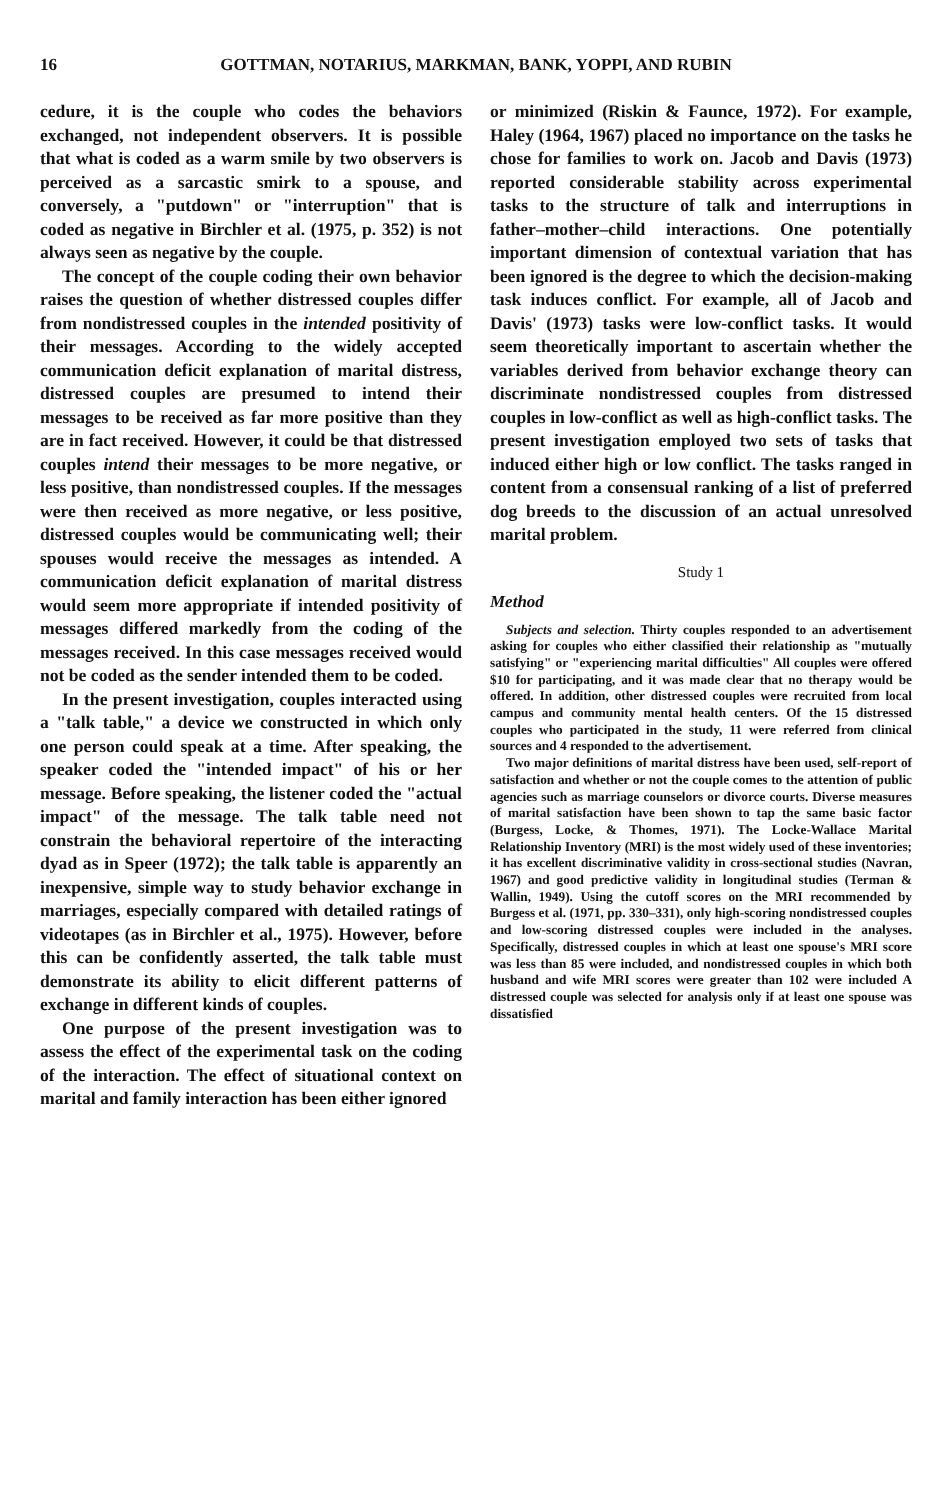16 GOTTMAN, NOTARIUS, MARKMAN, BANK, YOPPI, AND RUBIN
cedure, it is the couple who codes the behaviors exchanged, not independent observers. It is possible that what is coded as a warm smile by two observers is perceived as a sarcastic smirk to a spouse, and conversely, a "putdown" or "interruption" that is coded as negative in Birchler et al. (1975, p. 352) is not always seen as negative by the couple.
The concept of the couple coding their own behavior raises the question of whether distressed couples differ from nondistressed couples in the intended positivity of their messages. According to the widely accepted communication deficit explanation of marital distress, distressed couples are presumed to intend their messages to be received as far more positive than they are in fact received. However, it could be that distressed couples intend their messages to be more negative, or less positive, than nondistressed couples. If the messages were then received as more negative, or less positive, distressed couples would be communicating well; their spouses would receive the messages as intended. A communication deficit explanation of marital distress would seem more appropriate if intended positivity of messages differed markedly from the coding of the messages received. In this case messages received would not be coded as the sender intended them to be coded.
In the present investigation, couples interacted using a "talk table," a device we constructed in which only one person could speak at a time. After speaking, the speaker coded the "intended impact" of his or her message. Before speaking, the listener coded the "actual impact" of the message. The talk table need not constrain the behavioral repertoire of the interacting dyad as in Speer (1972); the talk table is apparently an inexpensive, simple way to study behavior exchange in marriages, especially compared with detailed ratings of videotapes (as in Birchler et al., 1975). However, before this can be confidently asserted, the talk table must demonstrate its ability to elicit different patterns of exchange in different kinds of couples.
One purpose of the present investigation was to assess the effect of the experimental task on the coding of the interaction. The effect of situational context on marital and family interaction has been either ignored
or minimized (Riskin & Faunce, 1972). For example, Haley (1964, 1967) placed no importance on the tasks he chose for families to work on. Jacob and Davis (1973) reported considerable stability across experimental tasks to the structure of talk and interruptions in father–mother–child interactions. One potentially important dimension of contextual variation that has been ignored is the degree to which the decision-making task induces conflict. For example, all of Jacob and Davis' (1973) tasks were low-conflict tasks. It would seem theoretically important to ascertain whether the variables derived from behavior exchange theory can discriminate nondistressed couples from distressed couples in low-conflict as well as high-conflict tasks. The present investigation employed two sets of tasks that induced either high or low conflict. The tasks ranged in content from a consensual ranking of a list of preferred dog breeds to the discussion of an actual unresolved marital problem.
Study 1
Method
Subjects and selection. Thirty couples responded to an advertisement asking for couples who either classified their relationship as "mutually satisfying" or "experiencing marital difficulties" All couples were offered $10 for participating, and it was made clear that no therapy would be offered. In addition, other distressed couples were recruited from local campus and community mental health centers. Of the 15 distressed couples who participated in the study, 11 were referred from clinical sources and 4 responded to the advertisement.
Two major definitions of marital distress have been used, self-report of satisfaction and whether or not the couple comes to the attention of public agencies such as marriage counselors or divorce courts. Diverse measures of marital satisfaction have been shown to tap the same basic factor (Burgess, Locke, & Thomes, 1971). The Locke-Wallace Marital Relationship Inventory (MRI) is the most widely used of these inventories; it has excellent discriminative validity in cross-sectional studies (Navran, 1967) and good predictive validity in longitudinal studies (Terman & Wallin, 1949). Using the cutoff scores on the MRI recommended by Burgess et al. (1971, pp. 330–331), only high-scoring nondistressed couples and low-scoring distressed couples were included in the analyses. Specifically, distressed couples in which at least one spouse's MRI score was less than 85 were included, and nondistressed couples in which both husband and wife MRI scores were greater than 102 were included A distressed couple was selected for analysis only if at least one spouse was dissatisfied